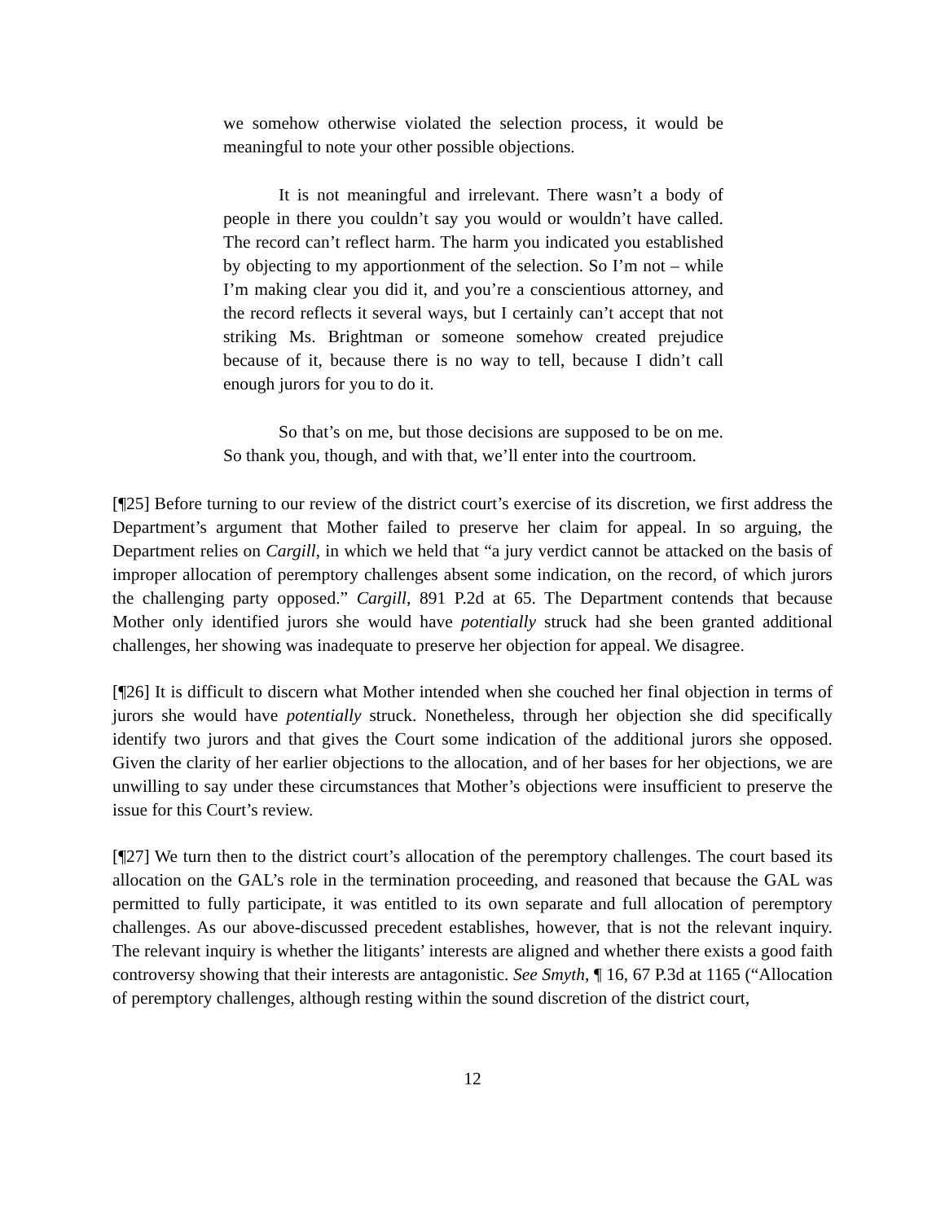we somehow otherwise violated the selection process, it would be meaningful to note your other possible objections.
It is not meaningful and irrelevant. There wasn’t a body of people in there you couldn’t say you would or wouldn’t have called. The record can’t reflect harm. The harm you indicated you established by objecting to my apportionment of the selection. So I’m not – while I’m making clear you did it, and you’re a conscientious attorney, and the record reflects it several ways, but I certainly can’t accept that not striking Ms. Brightman or someone somehow created prejudice because of it, because there is no way to tell, because I didn’t call enough jurors for you to do it.
So that’s on me, but those decisions are supposed to be on me. So thank you, though, and with that, we’ll enter into the courtroom.
[¶25] Before turning to our review of the district court’s exercise of its discretion, we first address the Department’s argument that Mother failed to preserve her claim for appeal. In so arguing, the Department relies on Cargill, in which we held that “a jury verdict cannot be attacked on the basis of improper allocation of peremptory challenges absent some indication, on the record, of which jurors the challenging party opposed.” Cargill, 891 P.2d at 65. The Department contends that because Mother only identified jurors she would have potentially struck had she been granted additional challenges, her showing was inadequate to preserve her objection for appeal. We disagree.
[¶26] It is difficult to discern what Mother intended when she couched her final objection in terms of jurors she would have potentially struck. Nonetheless, through her objection she did specifically identify two jurors and that gives the Court some indication of the additional jurors she opposed. Given the clarity of her earlier objections to the allocation, and of her bases for her objections, we are unwilling to say under these circumstances that Mother’s objections were insufficient to preserve the issue for this Court’s review.
[¶27] We turn then to the district court’s allocation of the peremptory challenges. The court based its allocation on the GAL’s role in the termination proceeding, and reasoned that because the GAL was permitted to fully participate, it was entitled to its own separate and full allocation of peremptory challenges. As our above-discussed precedent establishes, however, that is not the relevant inquiry. The relevant inquiry is whether the litigants’ interests are aligned and whether there exists a good faith controversy showing that their interests are antagonistic. See Smyth, ¶ 16, 67 P.3d at 1165 (“Allocation of peremptory challenges, although resting within the sound discretion of the district court,
12